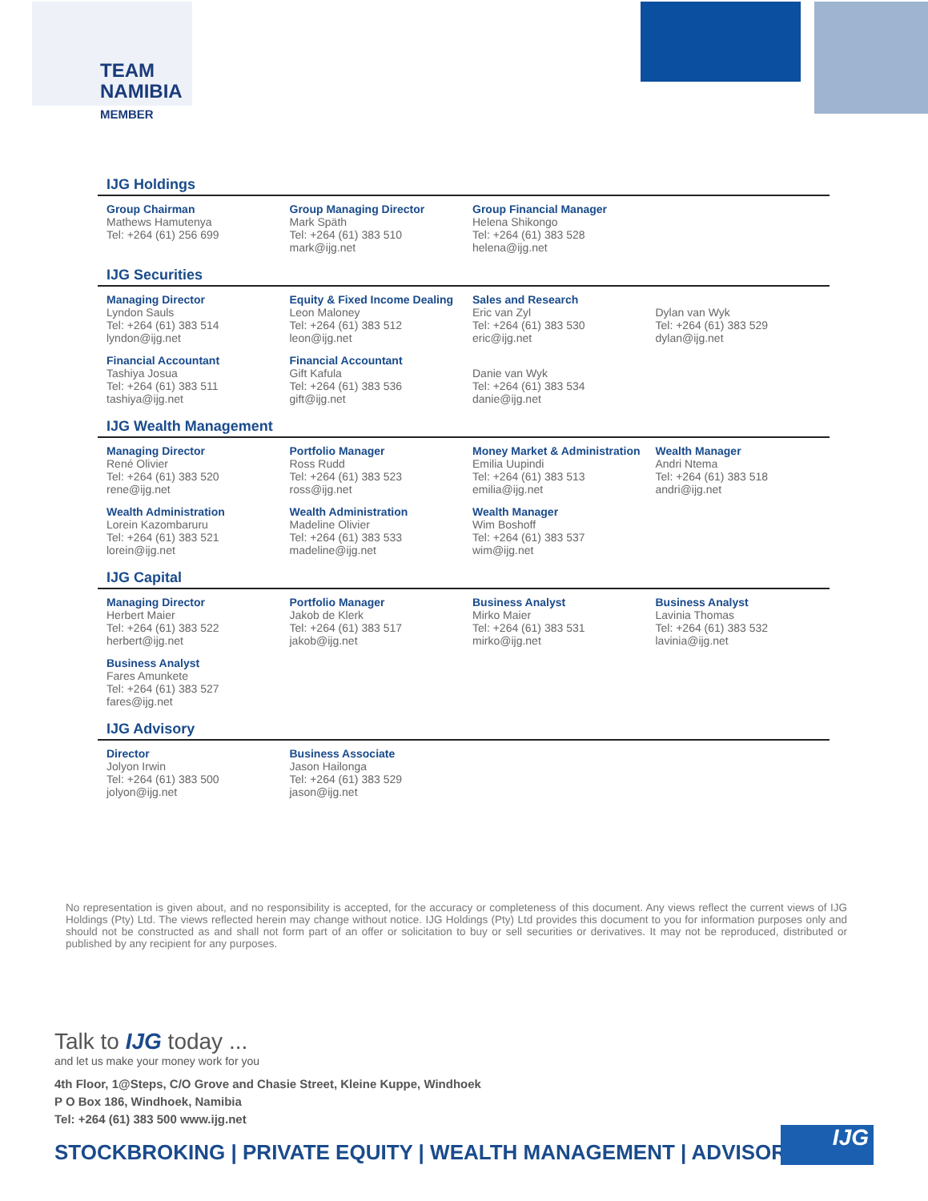TEAM
NAMIBIA
MEMBER
IJG Holdings
| Group Chairman Mathews Hamutenya Tel: +264 (61) 256 699 | Group Managing Director Mark Späth Tel: +264 (61) 383 510 mark@ijg.net | Group Financial Manager Helena Shikongo Tel: +264 (61) 383 528 helena@ijg.net | |
IJG Securities
| Managing Director Lyndon Sauls Tel: +264 (61) 383 514 lyndon@ijg.net | Equity & Fixed Income Dealing Leon Maloney Tel: +264 (61) 383 512 leon@ijg.net | Sales and Research Eric van Zyl Tel: +264 (61) 383 530 eric@ijg.net | Dylan van Wyk Tel: +264 (61) 383 529 dylan@ijg.net |
| Financial Accountant Tashiya Josua Tel: +264 (61) 383 511 tashiya@ijg.net | Financial Accountant Gift Kafula Tel: +264 (61) 383 536 gift@ijg.net | Danie van Wyk Tel: +264 (61) 383 534 danie@ijg.net | |
IJG Wealth Management
| Managing Director René Olivier Tel: +264 (61) 383 520 rene@ijg.net | Portfolio Manager Ross Rudd Tel: +264 (61) 383 523 ross@ijg.net | Money Market & Administration Emilia Uupindi Tel: +264 (61) 383 513 emilia@ijg.net | Wealth Manager Andri Ntema Tel: +264 (61) 383 518 andri@ijg.net |
| Wealth Administration Lorein Kazombaruru Tel: +264 (61) 383 521 lorein@ijg.net | Wealth Administration Madeline Olivier Tel: +264 (61) 383 533 madeline@ijg.net | Wealth Manager Wim Boshoff Tel: +264 (61) 383 537 wim@ijg.net | |
IJG Capital
| Managing Director Herbert Maier Tel: +264 (61) 383 522 herbert@ijg.net | Portfolio Manager Jakob de Klerk Tel: +264 (61) 383 517 jakob@ijg.net | Business Analyst Mirko Maier Tel: +264 (61) 383 531 mirko@ijg.net | Business Analyst Lavinia Thomas Tel: +264 (61) 383 532 lavinia@ijg.net |
| Business Analyst Fares Amunkete Tel: +264 (61) 383 527 fares@ijg.net | | | |
IJG Advisory
| Director Jolyon Irwin Tel: +264 (61) 383 500 jolyon@ijg.net | Business Associate Jason Hailonga Tel: +264 (61) 383 529 jason@ijg.net | | |
No representation is given about, and no responsibility is accepted, for the accuracy or completeness of this document. Any views reflect the current views of IJG Holdings (Pty) Ltd. The views reflected herein may change without notice. IJG Holdings (Pty) Ltd provides this document to you for information purposes only and should not be constructed as and shall not form part of an offer or solicitation to buy or sell securities or derivatives. It may not be reproduced, distributed or published by any recipient for any purposes.
Talk to IJG today ...
and let us make your money work for you
4th Floor, 1@Steps, C/O Grove and Chasie Street, Kleine Kuppe, Windhoek
P O Box 186, Windhoek, Namibia
Tel: +264 (61) 383 500 www.ijg.net
STOCKBROKING | PRIVATE EQUITY | WEALTH MANAGEMENT | ADVISORY
IJG